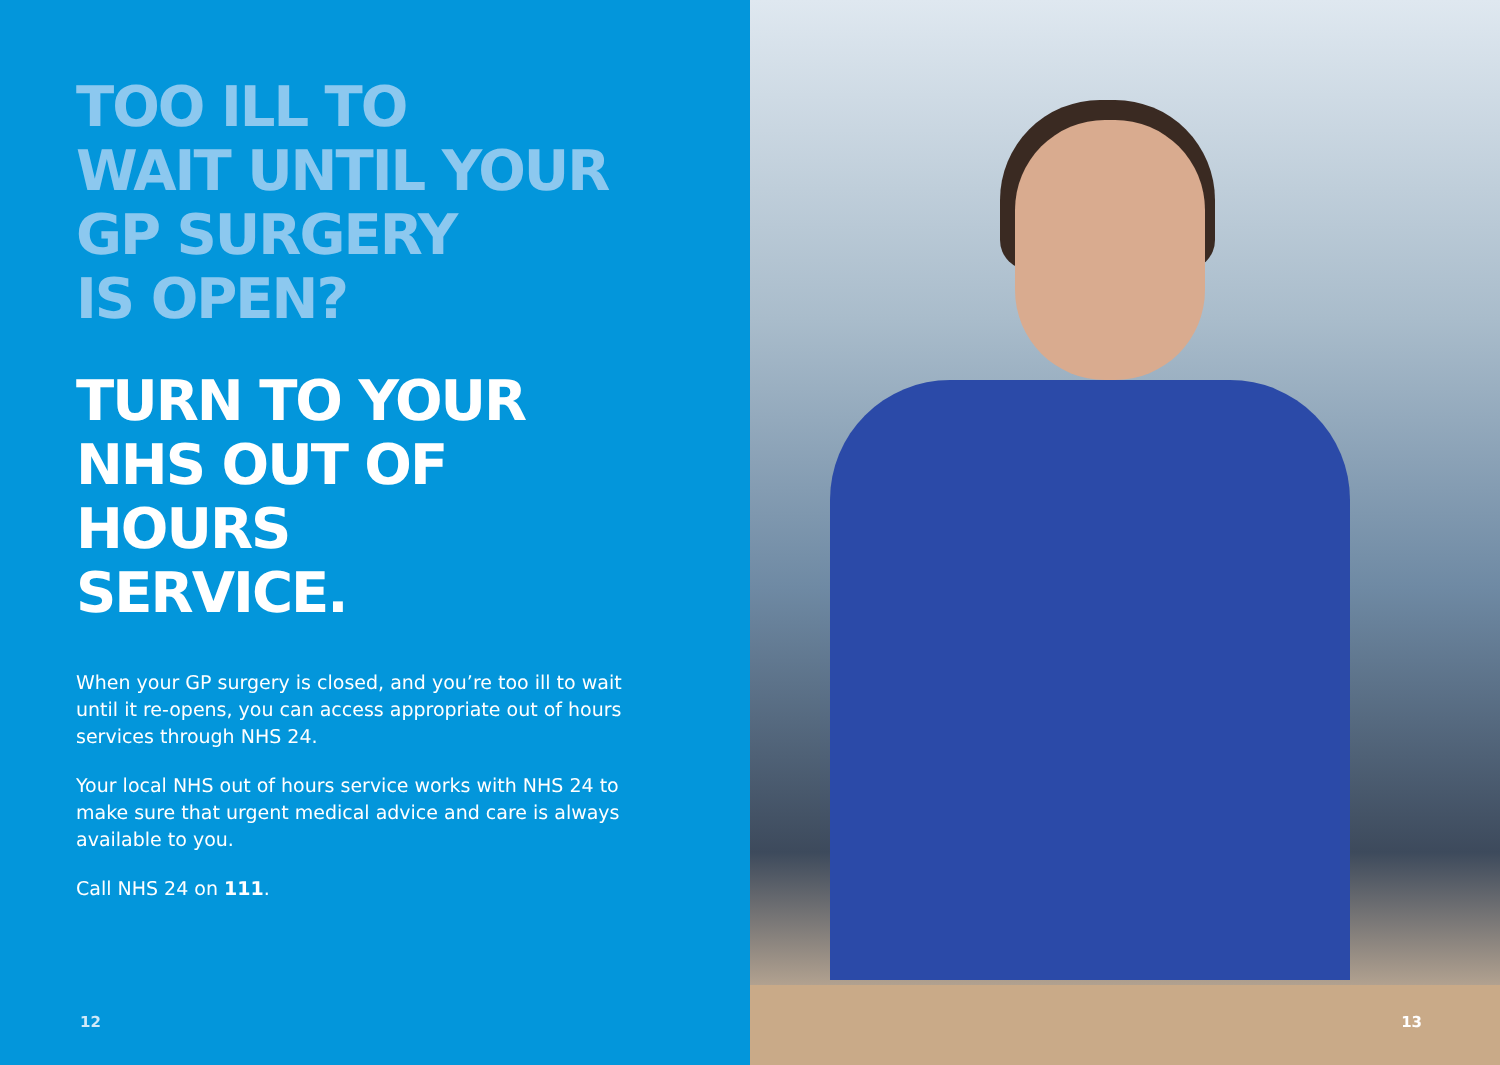TOO ILL TO
WAIT UNTIL YOUR
GP SURGERY
IS OPEN?
TURN TO YOUR
NHS OUT OF HOURS
SERVICE.
When your GP surgery is closed, and you’re too ill to wait until it re-opens, you can access appropriate out of hours services through NHS 24.
Your local NHS out of hours service works with NHS 24 to make sure that urgent medical advice and care is always available to you.
Call NHS 24 on 111.
12
13